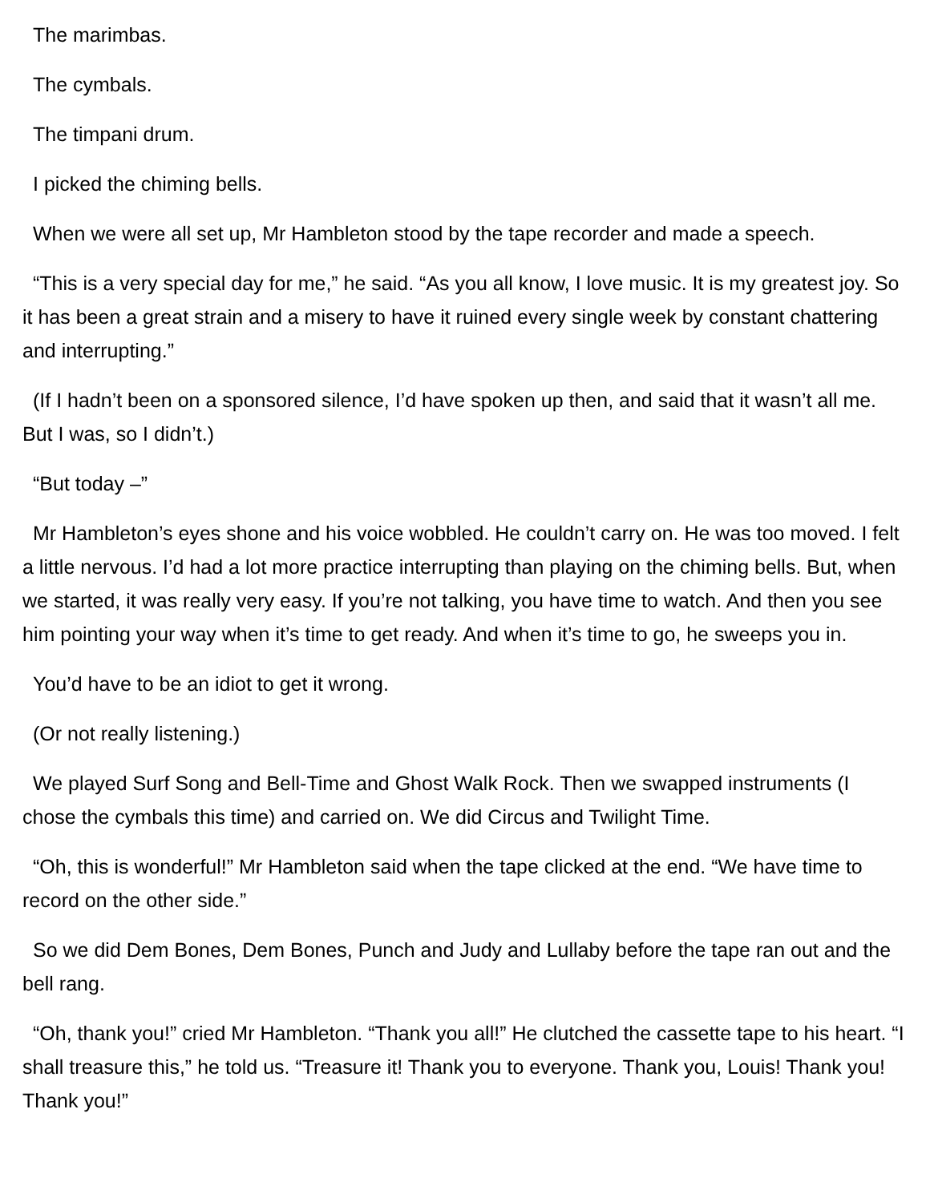The marimbas.
The cymbals.
The timpani drum.
I picked the chiming bells.
When we were all set up, Mr Hambleton stood by the tape recorder and made a speech.
“This is a very special day for me,” he said. “As you all know, I love music. It is my greatest joy. So it has been a great strain and a misery to have it ruined every single week by constant chattering and interrupting.”
(If I hadn’t been on a sponsored silence, I’d have spoken up then, and said that it wasn’t all me. But I was, so I didn’t.)
“But today –”
Mr Hambleton’s eyes shone and his voice wobbled. He couldn’t carry on. He was too moved. I felt a little nervous. I’d had a lot more practice interrupting than playing on the chiming bells. But, when we started, it was really very easy. If you’re not talking, you have time to watch. And then you see him pointing your way when it’s time to get ready. And when it’s time to go, he sweeps you in.
You’d have to be an idiot to get it wrong.
(Or not really listening.)
We played Surf Song and Bell-Time and Ghost Walk Rock. Then we swapped instruments (I chose the cymbals this time) and carried on. We did Circus and Twilight Time.
“Oh, this is wonderful!” Mr Hambleton said when the tape clicked at the end. “We have time to record on the other side.”
So we did Dem Bones, Dem Bones, Punch and Judy and Lullaby before the tape ran out and the bell rang.
“Oh, thank you!” cried Mr Hambleton. “Thank you all!” He clutched the cassette tape to his heart. “I shall treasure this,” he told us. “Treasure it! Thank you to everyone. Thank you, Louis! Thank you! Thank you!”